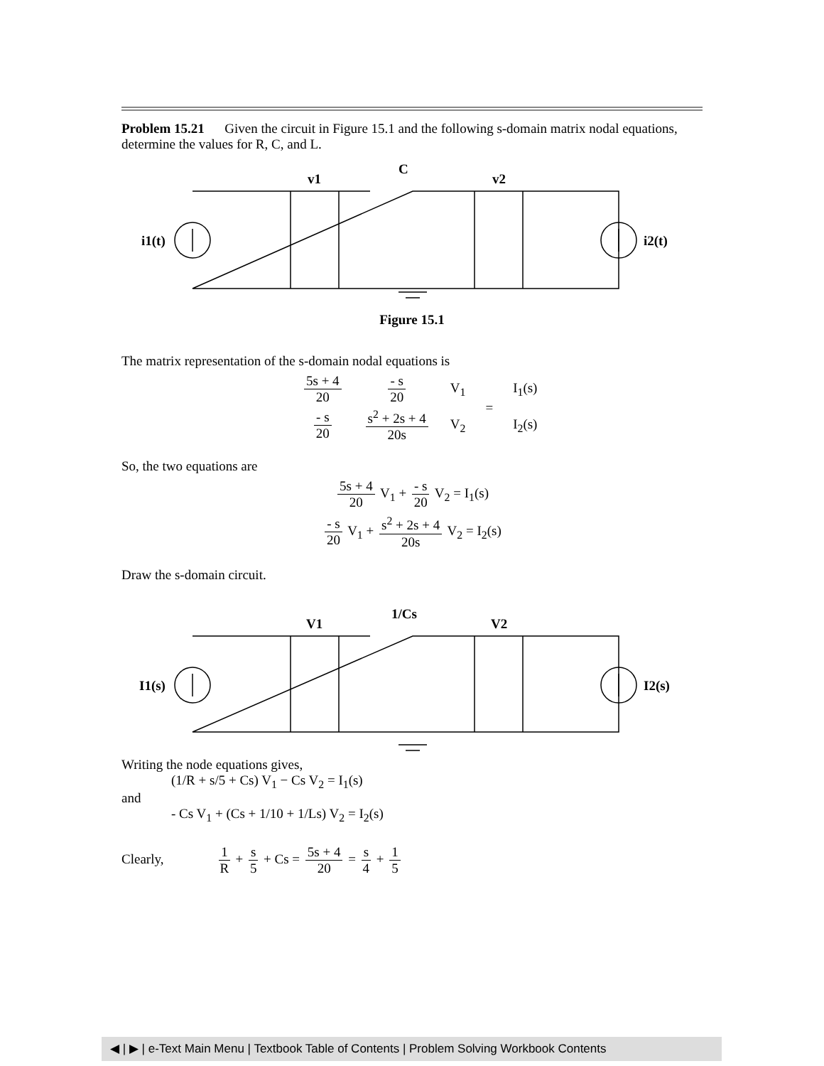Problem 15.21 Given the circuit in Figure 15.1 and the following s-domain matrix nodal equations, determine the values for R, C, and L.
C
v1
v2
i1(t)
i2(t)
Figure 15.1
The matrix representation of the s-domain nodal equations is
| 5s + 4 20 | - s 20 | V<sub>1</sub> | = | I<sub>1</sub>(s) |
| - s 20 | s<sup>2</sup> + 2s + 4 20s | V<sub>2</sub> | | I<sub>2</sub>(s) |
So, the two equations are
5s + 4 20 V<sub>1</sub> + - s 20 V<sub>2</sub> = I<sub>1</sub>(s)
- s 20 V<sub>1</sub> + s<sup>2</sup> + 2s + 4 20s V<sub>2</sub> = I<sub>2</sub>(s)
Draw the s-domain circuit.
1/Cs
V1
V2
I1(s)
I2(s)
Writing the node equations gives,
(1/R + s/5 + Cs) V<sub>1</sub> − Cs V<sub>2</sub> = I<sub>1</sub>(s)
and
- Cs V<sub>1</sub> + (Cs + 1/10 + 1/Ls) V<sub>2</sub> = I<sub>2</sub>(s)
Clearly, 1 R + s 5 + Cs = 5s + 4 20 = s 4 + 1 5
◀ | ▶ | e-Text Main Menu | Textbook Table of Contents | Problem Solving Workbook Contents